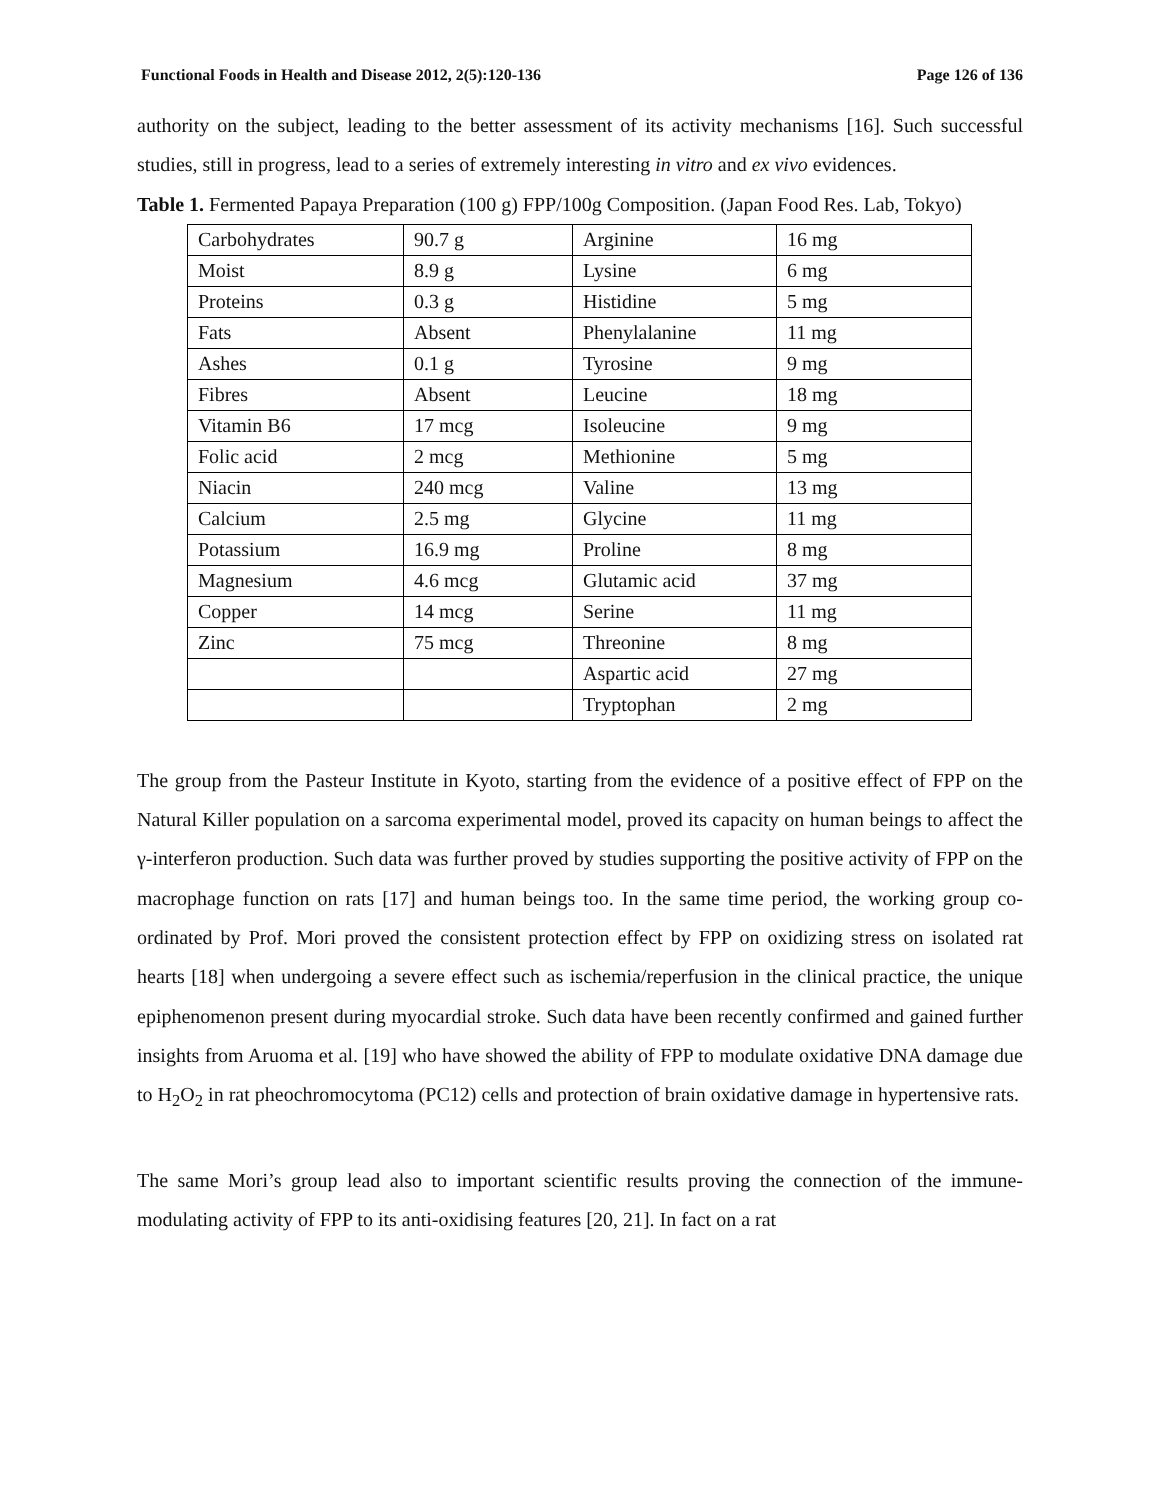Functional Foods in Health and Disease 2012, 2(5):120-136 Page 126 of 136
authority on the subject, leading to the better assessment of its activity mechanisms [16]. Such successful studies, still in progress, lead to a series of extremely interesting in vitro and ex vivo evidences.
Table 1. Fermented Papaya Preparation (100 g) FPP/100g Composition. (Japan Food Res. Lab, Tokyo)
| Carbohydrates | 90.7 g | Arginine | 16 mg |
| Moist | 8.9 g | Lysine | 6 mg |
| Proteins | 0.3 g | Histidine | 5 mg |
| Fats | Absent | Phenylalanine | 11 mg |
| Ashes | 0.1 g | Tyrosine | 9 mg |
| Fibres | Absent | Leucine | 18 mg |
| Vitamin B6 | 17 mcg | Isoleucine | 9 mg |
| Folic acid | 2 mcg | Methionine | 5 mg |
| Niacin | 240 mcg | Valine | 13 mg |
| Calcium | 2.5 mg | Glycine | 11 mg |
| Potassium | 16.9 mg | Proline | 8 mg |
| Magnesium | 4.6 mcg | Glutamic acid | 37 mg |
| Copper | 14 mcg | Serine | 11 mg |
| Zinc | 75 mcg | Threonine | 8 mg |
| | | Aspartic acid | 27 mg |
| | | Tryptophan | 2 mg |
The group from the Pasteur Institute in Kyoto, starting from the evidence of a positive effect of FPP on the Natural Killer population on a sarcoma experimental model, proved its capacity on human beings to affect the γ-interferon production. Such data was further proved by studies supporting the positive activity of FPP on the macrophage function on rats [17] and human beings too. In the same time period, the working group co-ordinated by Prof. Mori proved the consistent protection effect by FPP on oxidizing stress on isolated rat hearts [18] when undergoing a severe effect such as ischemia/reperfusion in the clinical practice, the unique epiphenomenon present during myocardial stroke. Such data have been recently confirmed and gained further insights from Aruoma et al. [19] who have showed the ability of FPP to modulate oxidative DNA damage due to H<sub>2</sub>O<sub>2</sub> in rat pheochromocytoma (PC12) cells and protection of brain oxidative damage in hypertensive rats.
The same Mori’s group lead also to important scientific results proving the connection of the immune-modulating activity of FPP to its anti-oxidising features [20, 21]. In fact on a rat